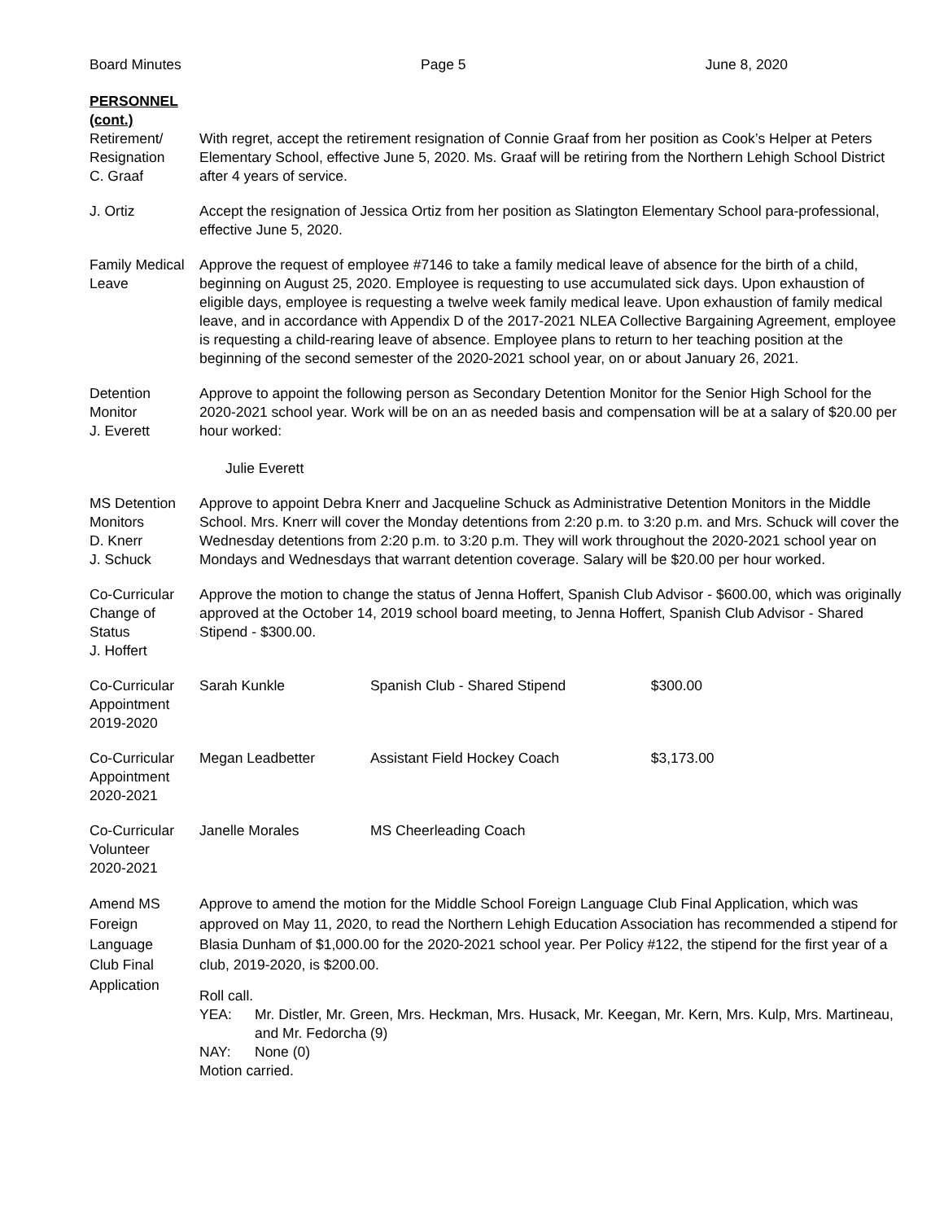Board Minutes Page 5 June 8, 2020
PERSONNEL
(cont.)
Retirement/
Resignation
C. Graaf
With regret, accept the retirement resignation of Connie Graaf from her position as Cook’s Helper at Peters Elementary School, effective June 5, 2020. Ms. Graaf will be retiring from the Northern Lehigh School District after 4 years of service.
J. Ortiz Accept the resignation of Jessica Ortiz from her position as Slatington Elementary School para-professional, effective June 5, 2020.
Family Medical Leave
Approve the request of employee #7146 to take a family medical leave of absence for the birth of a child, beginning on August 25, 2020. Employee is requesting to use accumulated sick days. Upon exhaustion of eligible days, employee is requesting a twelve week family medical leave. Upon exhaustion of family medical leave, and in accordance with Appendix D of the 2017-2021 NLEA Collective Bargaining Agreement, employee is requesting a child-rearing leave of absence. Employee plans to return to her teaching position at the beginning of the second semester of the 2020-2021 school year, on or about January 26, 2021.
Detention
Monitor
J. Everett
Approve to appoint the following person as Secondary Detention Monitor for the Senior High School for the 2020-2021 school year. Work will be on an as needed basis and compensation will be at a salary of $20.00 per hour worked:
Julie Everett
MS Detention
Monitors
D. Knerr
J. Schuck
Approve to appoint Debra Knerr and Jacqueline Schuck as Administrative Detention Monitors in the Middle School. Mrs. Knerr will cover the Monday detentions from 2:20 p.m. to 3:20 p.m. and Mrs. Schuck will cover the Wednesday detentions from 2:20 p.m. to 3:20 p.m. They will work throughout the 2020-2021 school year on Mondays and Wednesdays that warrant detention coverage. Salary will be $20.00 per hour worked.
Co-Curricular
Change of
Status
J. Hoffert
Approve the motion to change the status of Jenna Hoffert, Spanish Club Advisor - $600.00, which was originally approved at the October 14, 2019 school board meeting, to Jenna Hoffert, Spanish Club Advisor - Shared Stipend - $300.00.
Co-Curricular
Appointment
2019-2020
Sarah Kunkle Spanish Club - Shared Stipend $300.00
Co-Curricular
Appointment
2020-2021
Megan Leadbetter Assistant Field Hockey Coach $3,173.00
Co-Curricular
Volunteer
2020-2021
Janelle Morales MS Cheerleading Coach
Amend MS
Foreign
Language
Club Final
Application
Approve to amend the motion for the Middle School Foreign Language Club Final Application, which was approved on May 11, 2020, to read the Northern Lehigh Education Association has recommended a stipend for Blasia Dunham of $1,000.00 for the 2020-2021 school year. Per Policy #122, the stipend for the first year of a club, 2019-2020, is $200.00.
Roll call.
YEA: Mr. Distler, Mr. Green, Mrs. Heckman, Mrs. Husack, Mr. Keegan, Mr. Kern, Mrs. Kulp, Mrs. Martineau, and Mr. Fedorcha (9)
NAY: None (0)
Motion carried.